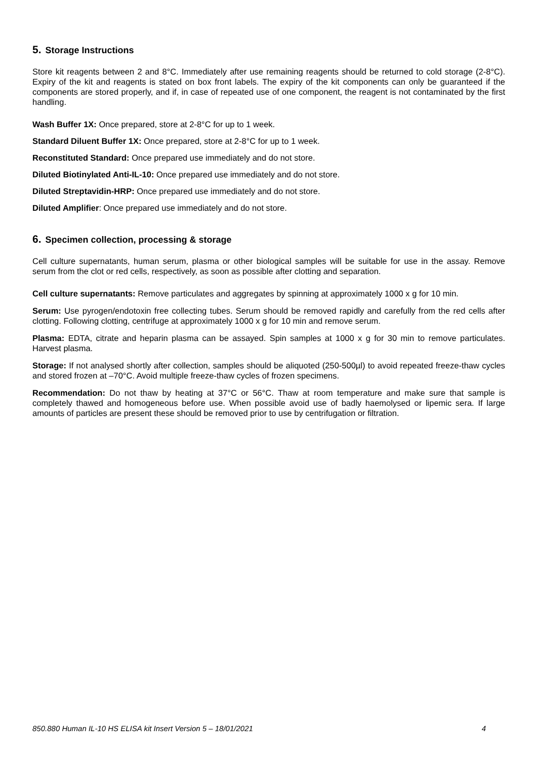5. Storage Instructions
Store kit reagents between 2 and 8°C. Immediately after use remaining reagents should be returned to cold storage (2-8°C). Expiry of the kit and reagents is stated on box front labels. The expiry of the kit components can only be guaranteed if the components are stored properly, and if, in case of repeated use of one component, the reagent is not contaminated by the first handling.
Wash Buffer 1X: Once prepared, store at 2-8°C for up to 1 week.
Standard Diluent Buffer 1X: Once prepared, store at 2-8°C for up to 1 week.
Reconstituted Standard: Once prepared use immediately and do not store.
Diluted Biotinylated Anti-IL-10: Once prepared use immediately and do not store.
Diluted Streptavidin-HRP: Once prepared use immediately and do not store.
Diluted Amplifier: Once prepared use immediately and do not store.
6. Specimen collection, processing & storage
Cell culture supernatants, human serum, plasma or other biological samples will be suitable for use in the assay. Remove serum from the clot or red cells, respectively, as soon as possible after clotting and separation.
Cell culture supernatants: Remove particulates and aggregates by spinning at approximately 1000 x g for 10 min.
Serum: Use pyrogen/endotoxin free collecting tubes. Serum should be removed rapidly and carefully from the red cells after clotting. Following clotting, centrifuge at approximately 1000 x g for 10 min and remove serum.
Plasma: EDTA, citrate and heparin plasma can be assayed. Spin samples at 1000 x g for 30 min to remove particulates. Harvest plasma.
Storage: If not analysed shortly after collection, samples should be aliquoted (250-500µl) to avoid repeated freeze-thaw cycles and stored frozen at –70°C. Avoid multiple freeze-thaw cycles of frozen specimens.
Recommendation: Do not thaw by heating at 37°C or 56°C. Thaw at room temperature and make sure that sample is completely thawed and homogeneous before use. When possible avoid use of badly haemolysed or lipemic sera. If large amounts of particles are present these should be removed prior to use by centrifugation or filtration.
850.880 Human IL-10 HS ELISA kit Insert Version 5 – 18/01/2021 4